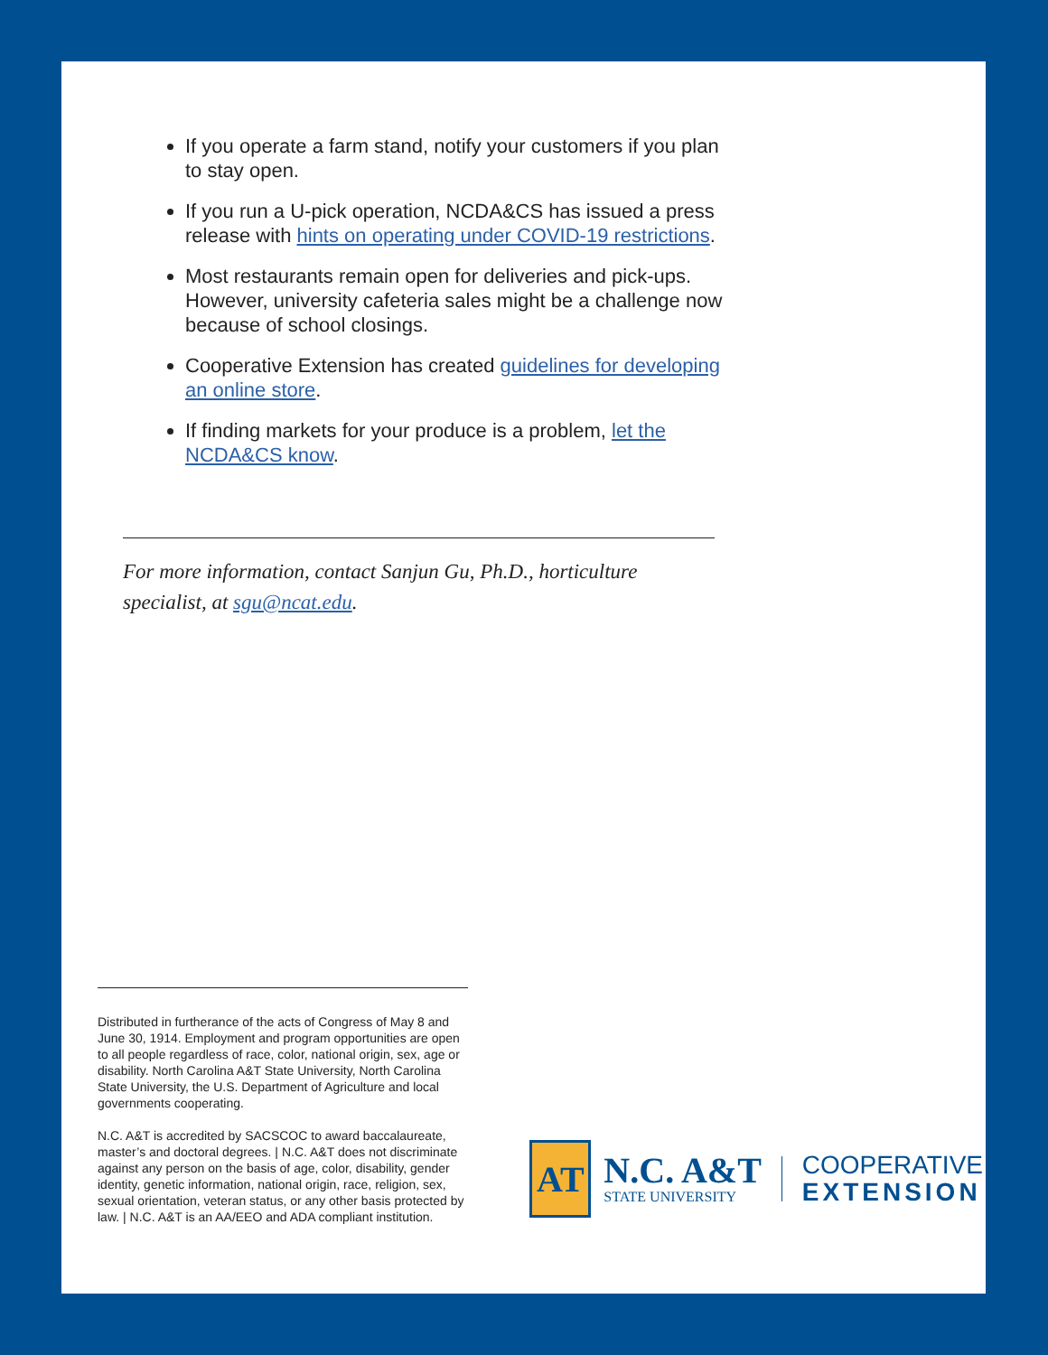If you operate a farm stand, notify your customers if you plan to stay open.
If you run a U-pick operation, NCDA&CS has issued a press release with hints on operating under COVID-19 restrictions.
Most restaurants remain open for deliveries and pick-ups. However, university cafeteria sales might be a challenge now because of school closings.
Cooperative Extension has created guidelines for developing an online store.
If finding markets for your produce is a problem, let the NCDA&CS know.
For more information, contact Sanjun Gu, Ph.D., horticulture specialist, at sgu@ncat.edu.
Distributed in furtherance of the acts of Congress of May 8 and June 30, 1914. Employment and program opportunities are open to all people regardless of race, color, national origin, sex, age or disability. North Carolina A&T State University, North Carolina State University, the U.S. Department of Agriculture and local governments cooperating.
N.C. A&T is accredited by SACSCOC to award baccalaureate, master’s and doctoral degrees. | N.C. A&T does not discriminate against any person on the basis of age, color, disability, gender identity, genetic information, national origin, race, religion, sex, sexual orientation, veteran status, or any other basis protected by law. | N.C. A&T is an AA/EEO and ADA compliant institution.
AT
N.C. A&T
STATE UNIVERSITY
COOPERATIVE
EXTENSION